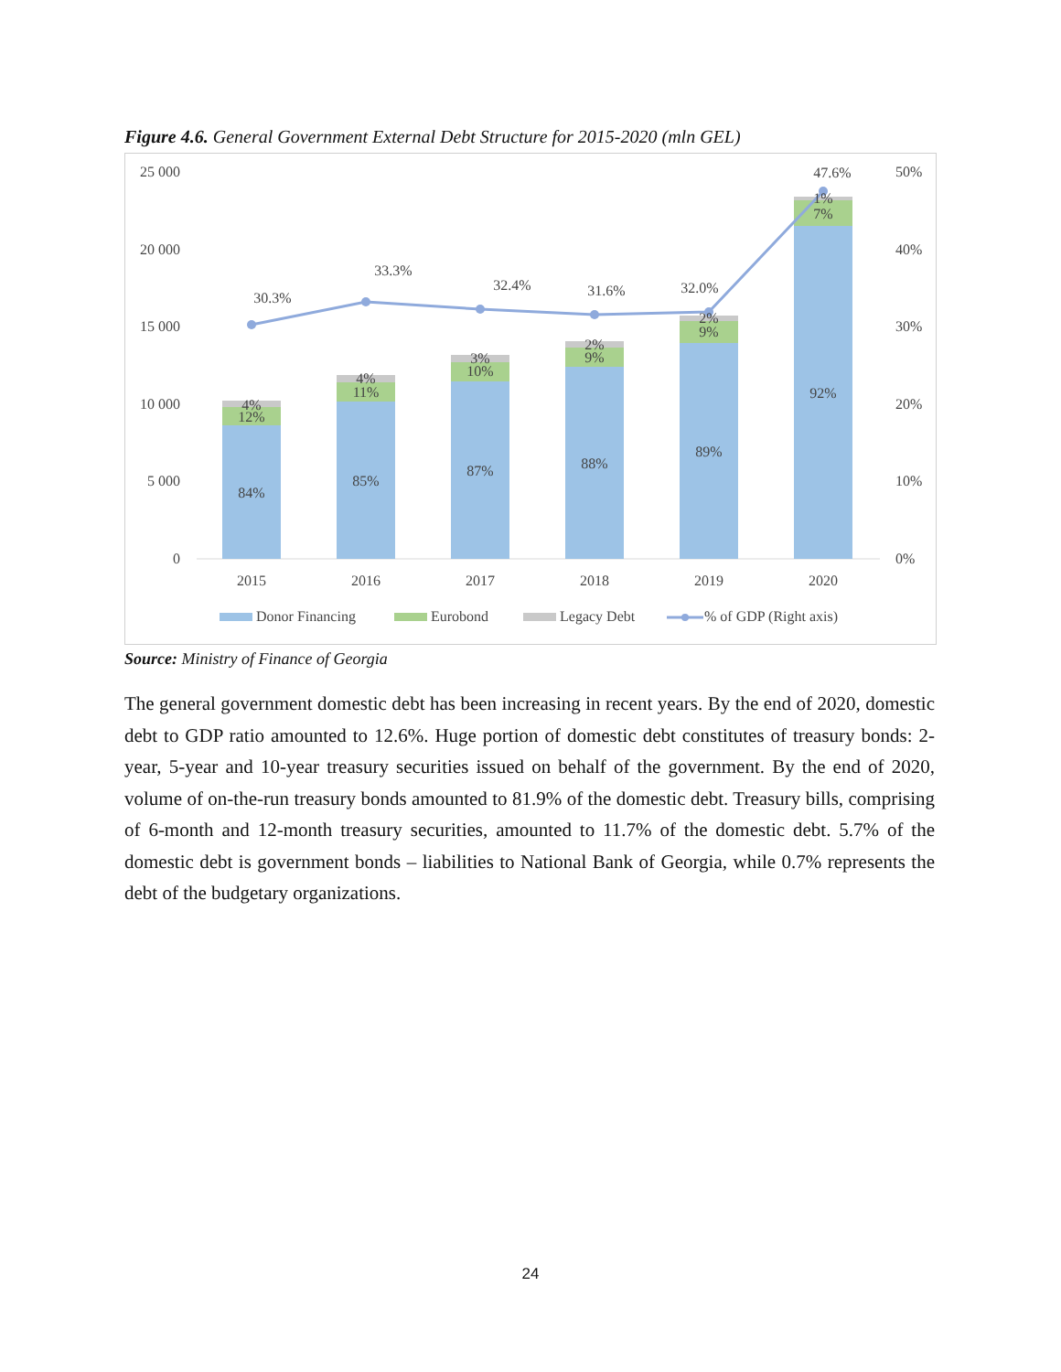Figure 4.6. General Government External Debt Structure for 2015-2020 (mln GEL)
25 000
20 000
15 000
10 000
5 000
0
50%
40%
30%
20%
10%
0%
30.3%
33.3%
32.4%
31.6%
32.0%
47.6%
84%
12%
4%
85%
11%
4%
87%
10%
3%
88%
9%
2%
89%
9%
2%
92%
7%
1%
2015
2016
2017
2018
2019
2020
Donor Financing
Eurobond
Legacy Debt
% of GDP (Right axis)
Source: Ministry of Finance of Georgia
The general government domestic debt has been increasing in recent years. By the end of 2020, domestic debt to GDP ratio amounted to 12.6%. Huge portion of domestic debt constitutes of treasury bonds: 2-year, 5-year and 10-year treasury securities issued on behalf of the government. By the end of 2020, volume of on-the-run treasury bonds amounted to 81.9% of the domestic debt. Treasury bills, comprising of 6-month and 12-month treasury securities, amounted to 11.7% of the domestic debt. 5.7% of the domestic debt is government bonds – liabilities to National Bank of Georgia, while 0.7% represents the debt of the budgetary organizations.
24